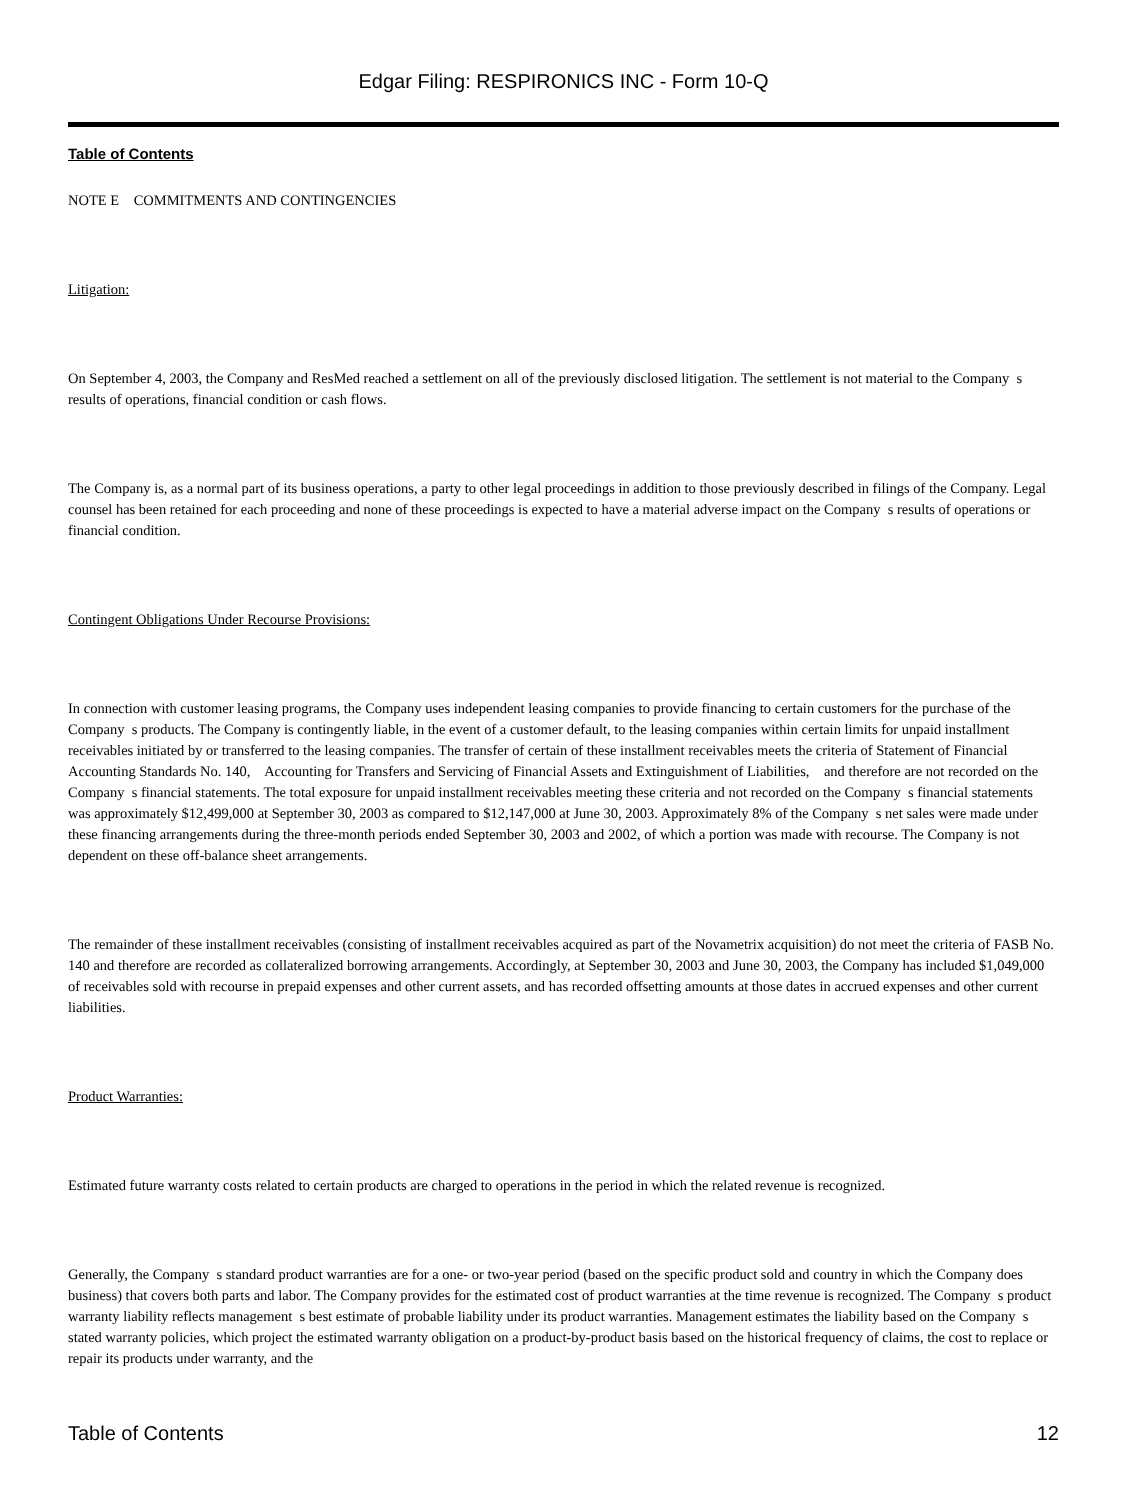Edgar Filing: RESPIRONICS INC - Form 10-Q
Table of Contents
NOTE E COMMITMENTS AND CONTINGENCIES
Litigation:
On September 4, 2003, the Company and ResMed reached a settlement on all of the previously disclosed litigation. The settlement is not material to the Company s results of operations, financial condition or cash flows.
The Company is, as a normal part of its business operations, a party to other legal proceedings in addition to those previously described in filings of the Company. Legal counsel has been retained for each proceeding and none of these proceedings is expected to have a material adverse impact on the Company s results of operations or financial condition.
Contingent Obligations Under Recourse Provisions:
In connection with customer leasing programs, the Company uses independent leasing companies to provide financing to certain customers for the purchase of the Company s products. The Company is contingently liable, in the event of a customer default, to the leasing companies within certain limits for unpaid installment receivables initiated by or transferred to the leasing companies. The transfer of certain of these installment receivables meets the criteria of Statement of Financial Accounting Standards No. 140, Accounting for Transfers and Servicing of Financial Assets and Extinguishment of Liabilities, and therefore are not recorded on the Company s financial statements. The total exposure for unpaid installment receivables meeting these criteria and not recorded on the Company s financial statements was approximately $12,499,000 at September 30, 2003 as compared to $12,147,000 at June 30, 2003. Approximately 8% of the Company s net sales were made under these financing arrangements during the three-month periods ended September 30, 2003 and 2002, of which a portion was made with recourse. The Company is not dependent on these off-balance sheet arrangements.
The remainder of these installment receivables (consisting of installment receivables acquired as part of the Novametrix acquisition) do not meet the criteria of FASB No. 140 and therefore are recorded as collateralized borrowing arrangements. Accordingly, at September 30, 2003 and June 30, 2003, the Company has included $1,049,000 of receivables sold with recourse in prepaid expenses and other current assets, and has recorded offsetting amounts at those dates in accrued expenses and other current liabilities.
Product Warranties:
Estimated future warranty costs related to certain products are charged to operations in the period in which the related revenue is recognized.
Generally, the Company s standard product warranties are for a one- or two-year period (based on the specific product sold and country in which the Company does business) that covers both parts and labor. The Company provides for the estimated cost of product warranties at the time revenue is recognized. The Company s product warranty liability reflects management s best estimate of probable liability under its product warranties. Management estimates the liability based on the Company s stated warranty policies, which project the estimated warranty obligation on a product-by-product basis based on the historical frequency of claims, the cost to replace or repair its products under warranty, and the
Table of Contents 12